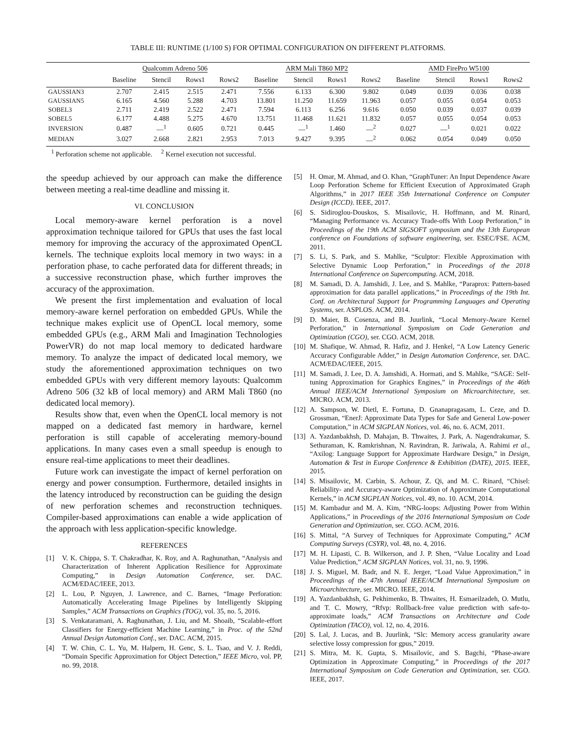TABLE III: RUNTIME (1/100 S) FOR OPTIMAL CONFIGURATION ON DIFFERENT PLATFORMS.
| | Qualcomm Adreno 506 | | | | ARM Mali T860 MP2 | | | | AMD FirePro W5100 | | | |
| --- | --- | --- | --- | --- | --- | --- | --- | --- | --- | --- | --- | --- |
| | Baseline | Stencil | Rows1 | Rows2 | Baseline | Stencil | Rows1 | Rows2 | Baseline | Stencil | Rows1 | Rows2 |
| GAUSSIAN3 | 2.707 | 2.415 | 2.515 | 2.471 | 7.556 | 6.133 | 6.300 | 9.802 | 0.049 | 0.039 | 0.036 | 0.038 |
| GAUSSIAN5 | 6.165 | 4.560 | 5.288 | 4.703 | 13.801 | 11.250 | 11.659 | 11.963 | 0.057 | 0.055 | 0.054 | 0.053 |
| SOBEL3 | 2.711 | 2.419 | 2.522 | 2.471 | 7.594 | 6.113 | 6.256 | 9.616 | 0.050 | 0.039 | 0.037 | 0.039 |
| SOBEL5 | 6.177 | 4.488 | 5.275 | 4.670 | 13.751 | 11.468 | 11.621 | 11.832 | 0.057 | 0.055 | 0.054 | 0.053 |
| INVERSION | 0.487 | —<sup>1</sup> | 0.605 | 0.721 | 0.445 | —<sup>1</sup> | 1.460 | —<sup>2</sup> | 0.027 | —<sup>1</sup> | 0.021 | 0.022 |
| MEDIAN | 3.027 | 2.668 | 2.821 | 2.953 | 7.013 | 9.427 | 9.395 | —<sup>2</sup> | 0.062 | 0.054 | 0.049 | 0.050 |
<sup>1</sup> Perforation scheme not applicable. <sup>2</sup> Kernel execution not successful.
the speedup achieved by our approach can make the difference between meeting a real-time deadline and missing it.
VI. CONCLUSION
Local memory-aware kernel perforation is a novel approximation technique tailored for GPUs that uses the fast local memory for improving the accuracy of the approximated OpenCL kernels. The technique exploits local memory in two ways: in a perforation phase, to cache perforated data for different threads; in a successive reconstruction phase, which further improves the accuracy of the approximation.
We present the first implementation and evaluation of local memory-aware kernel perforation on embedded GPUs. While the technique makes explicit use of OpenCL local memory, some embedded GPUs (e.g., ARM Mali and Imagination Technologies PowerVR) do not map local memory to dedicated hardware memory. To analyze the impact of dedicated local memory, we study the aforementioned approximation techniques on two embedded GPUs with very different memory layouts: Qualcomm Adreno 506 (32 kB of local memory) and ARM Mali T860 (no dedicated local memory).
Results show that, even when the OpenCL local memory is not mapped on a dedicated fast memory in hardware, kernel perforation is still capable of accelerating memory-bound applications. In many cases even a small speedup is enough to ensure real-time applications to meet their deadlines.
Future work can investigate the impact of kernel perforation on energy and power consumption. Furthermore, detailed insights in the latency introduced by reconstruction can be guiding the design of new perforation schemes and reconstruction techniques. Compiler-based approximations can enable a wide application of the approach with less application-specific knowledge.
REFERENCES
[1] V. K. Chippa, S. T. Chakradhar, K. Roy, and A. Raghunathan, “Analysis and Characterization of Inherent Application Resilience for Approximate Computing,” in Design Automation Conference, ser. DAC. ACM/EDAC/IEEE, 2013.
[2] L. Lou, P. Nguyen, J. Lawrence, and C. Barnes, “Image Perforation: Automatically Accelerating Image Pipelines by Intelligently Skipping Samples,” ACM Transactions on Graphics (TOG), vol. 35, no. 5, 2016.
[3] S. Venkataramani, A. Raghunathan, J. Liu, and M. Shoaib, “Scalable-effort Classifiers for Energy-efficient Machine Learning,” in Proc. of the 52nd Annual Design Automation Conf., ser. DAC. ACM, 2015.
[4] T. W. Chin, C. L. Yu, M. Halpern, H. Genc, S. L. Tsao, and V. J. Reddi, “Domain Specific Approximation for Object Detection,” IEEE Micro, vol. PP, no. 99, 2018.
[5] H. Omar, M. Ahmad, and O. Khan, “GraphTuner: An Input Dependence Aware Loop Perforation Scheme for Efficient Execution of Approximated Graph Algorithms,” in 2017 IEEE 35th International Conference on Computer Design (ICCD). IEEE, 2017.
[6] S. Sidiroglou-Douskos, S. Misailovic, H. Hoffmann, and M. Rinard, “Managing Performance vs. Accuracy Trade-offs With Loop Perforation,” in Proceedings of the 19th ACM SIGSOFT symposium and the 13th European conference on Foundations of software engineering, ser. ESEC/FSE. ACM, 2011.
[7] S. Li, S. Park, and S. Mahlke, “Sculptor: Flexible Approximation with Selective Dynamic Loop Perforation,” in Proceedings of the 2018 International Conference on Supercomputing. ACM, 2018.
[8] M. Samadi, D. A. Jamshidi, J. Lee, and S. Mahlke, “Paraprox: Pattern-based approximation for data parallel applications,” in Proceedings of the 19th Int. Conf. on Architectural Support for Programming Languages and Operating Systems, ser. ASPLOS. ACM, 2014.
[9] D. Maier, B. Cosenza, and B. Juurlink, “Local Memory-Aware Kernel Perforation,” in International Symposium on Code Generation and Optimization (CGO), ser. CGO. ACM, 2018.
[10] M. Shafique, W. Ahmad, R. Hafiz, and J. Henkel, “A Low Latency Generic Accuracy Configurable Adder,” in Design Automation Conference, ser. DAC. ACM/EDAC/IEEE, 2015.
[11] M. Samadi, J. Lee, D. A. Jamshidi, A. Hormati, and S. Mahlke, “SAGE: Self-tuning Approximation for Graphics Engines,” in Proceedings of the 46th Annual IEEE/ACM International Symposium on Microarchitecture, ser. MICRO. ACM, 2013.
[12] A. Sampson, W. Dietl, E. Fortuna, D. Gnanapragasam, L. Ceze, and D. Grossman, “EnerJ: Approximate Data Types for Safe and General Low-power Computation,” in ACM SIGPLAN Notices, vol. 46, no. 6. ACM, 2011.
[13] A. Yazdanbakhsh, D. Mahajan, B. Thwaites, J. Park, A. Nagendrakumar, S. Sethuraman, K. Ramkrishnan, N. Ravindran, R. Jariwala, A. Rahimi et al., “Axilog: Language Support for Approximate Hardware Design,” in Design, Automation & Test in Europe Conference & Exhibition (DATE), 2015. IEEE, 2015.
[14] S. Misailovic, M. Carbin, S. Achour, Z. Qi, and M. C. Rinard, “Chisel: Reliability- and Accuracy-aware Optimization of Approximate Computational Kernels,” in ACM SIGPLAN Notices, vol. 49, no. 10. ACM, 2014.
[15] M. Kambadur and M. A. Kim, “NRG-loops: Adjusting Power from Within Applications,” in Proceedings of the 2016 International Symposium on Code Generation and Optimization, ser. CGO. ACM, 2016.
[16] S. Mittal, “A Survey of Techniques for Approximate Computing,” ACM Computing Surveys (CSYR), vol. 48, no. 4, 2016.
[17] M. H. Lipasti, C. B. Wilkerson, and J. P. Shen, “Value Locality and Load Value Prediction,” ACM SIGPLAN Notices, vol. 31, no. 9, 1996.
[18] J. S. Miguel, M. Badr, and N. E. Jerger, “Load Value Approximation,” in Proceedings of the 47th Annual IEEE/ACM International Symposium on Microarchitecture, ser. MICRO. IEEE, 2014.
[19] A. Yazdanbakhsh, G. Pekhimenko, B. Thwaites, H. Esmaeilzadeh, O. Mutlu, and T. C. Mowry, “Rfvp: Rollback-free value prediction with safe-to-approximate loads,” ACM Transactions on Architecture and Code Optimization (TACO), vol. 12, no. 4, 2016.
[20] S. Lal, J. Lucas, and B. Juurlink, “Slc: Memory access granularity aware selective lossy compression for gpus,” 2019.
[21] S. Mitra, M. K. Gupta, S. Misailovic, and S. Bagchi, “Phase-aware Optimization in Approximate Computing,” in Proceedings of the 2017 International Symposium on Code Generation and Optimization, ser. CGO. IEEE, 2017.